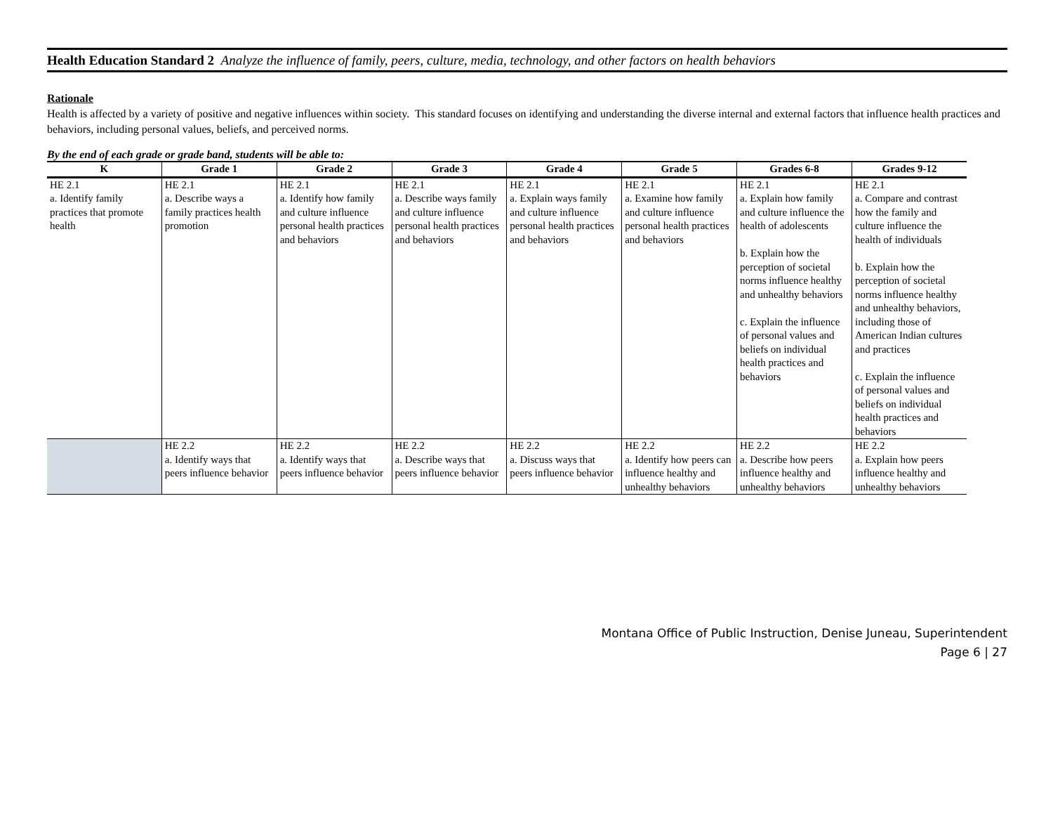Health Education Standard 2 Analyze the influence of family, peers, culture, media, technology, and other factors on health behaviors
Rationale
Health is affected by a variety of positive and negative influences within society. This standard focuses on identifying and understanding the diverse internal and external factors that influence health practices and behaviors, including personal values, beliefs, and perceived norms.
By the end of each grade or grade band, students will be able to:
| K | Grade 1 | Grade 2 | Grade 3 | Grade 4 | Grade 5 | Grades 6-8 | Grades 9-12 |
| --- | --- | --- | --- | --- | --- | --- | --- |
| HE 2.1 a. Identify family practices that promote health | HE 2.1 a. Describe ways a family practices health promotion | HE 2.1 a. Identify how family and culture influence personal health practices and behaviors | HE 2.1 a. Describe ways family and culture influence personal health practices and behaviors | HE 2.1 a. Explain ways family and culture influence personal health practices and behaviors | HE 2.1 a. Examine how family and culture influence personal health practices and behaviors | HE 2.1 a. Explain how family and culture influence the health of adolescents b. Explain how the perception of societal norms influence healthy and unhealthy behaviors c. Explain the influence of personal values and beliefs on individual health practices and behaviors | HE 2.1 a. Compare and contrast how the family and culture influence the health of individuals b. Explain how the perception of societal norms influence healthy and unhealthy behaviors, including those of American Indian cultures and practices c. Explain the influence of personal values and beliefs on individual health practices and behaviors |
| | HE 2.2 a. Identify ways that peers influence behavior | HE 2.2 a. Identify ways that peers influence behavior | HE 2.2 a. Describe ways that peers influence behavior | HE 2.2 a. Discuss ways that peers influence behavior | HE 2.2 a. Identify how peers can influence healthy and unhealthy behaviors | HE 2.2 a. Describe how peers influence healthy and unhealthy behaviors | HE 2.2 a. Explain how peers influence healthy and unhealthy behaviors |
Montana Office of Public Instruction, Denise Juneau, Superintendent
Page 6 | 27